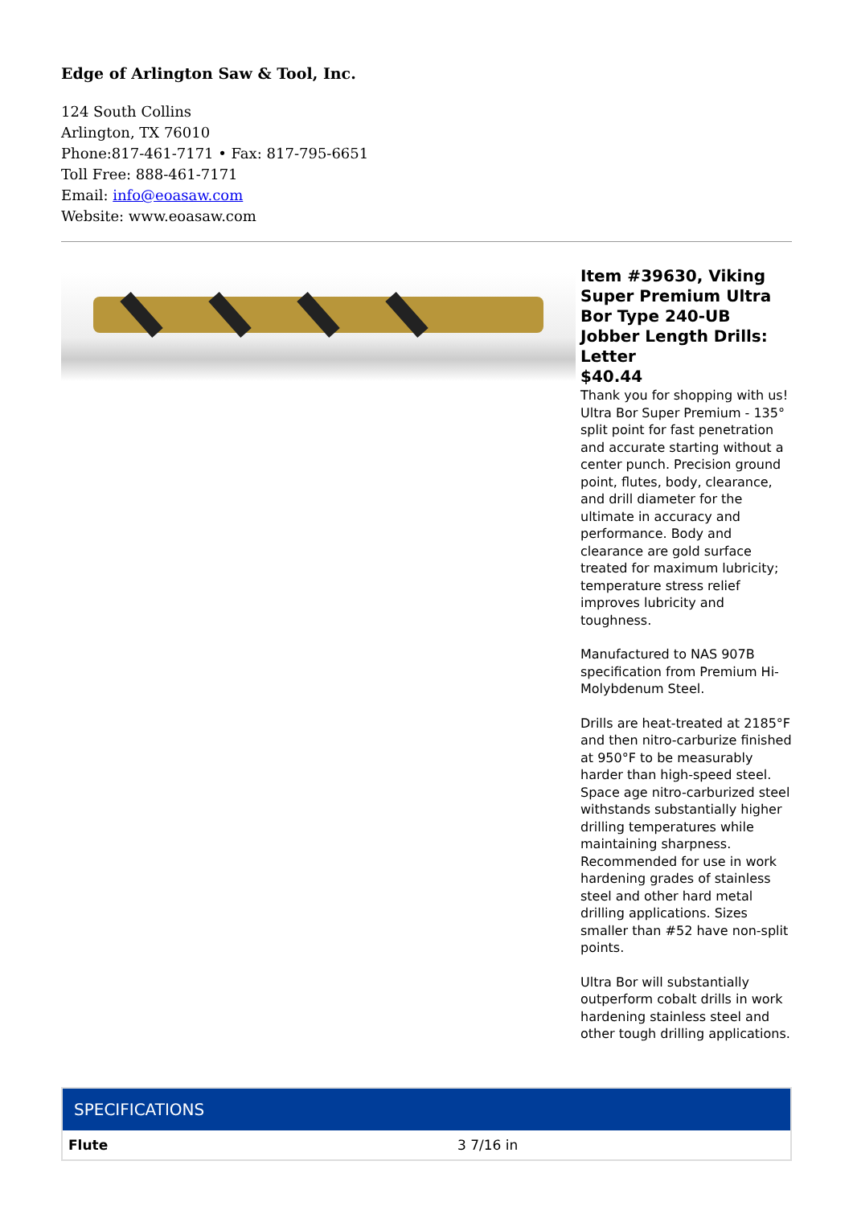Edge of Arlington Saw & Tool, Inc.
124 South Collins
Arlington, TX 76010
Phone:817-461-7171 • Fax: 817-795-6651
Toll Free: 888-461-7171
Email: info@eoasaw.com
Website: www.eoasaw.com
Item #39630, Viking Super Premium Ultra Bor Type 240-UB Jobber Length Drills: Letter
$40.44
Thank you for shopping with us! Ultra Bor Super Premium - 135° split point for fast penetration and accurate starting without a center punch. Precision ground point, flutes, body, clearance, and drill diameter for the ultimate in accuracy and performance. Body and clearance are gold surface treated for maximum lubricity; temperature stress relief improves lubricity and toughness.
Manufactured to NAS 907B specification from Premium Hi-Molybdenum Steel.
Drills are heat-treated at 2185°F and then nitro-carburize finished at 950°F to be measurably harder than high-speed steel. Space age nitro-carburized steel withstands substantially higher drilling temperatures while maintaining sharpness. Recommended for use in work hardening grades of stainless steel and other hard metal drilling applications. Sizes smaller than #52 have non-split points.
Ultra Bor will substantially outperform cobalt drills in work hardening stainless steel and other tough drilling applications.
| SPECIFICATIONS | |
| --- | --- |
| Flute | 3 7/16 in |